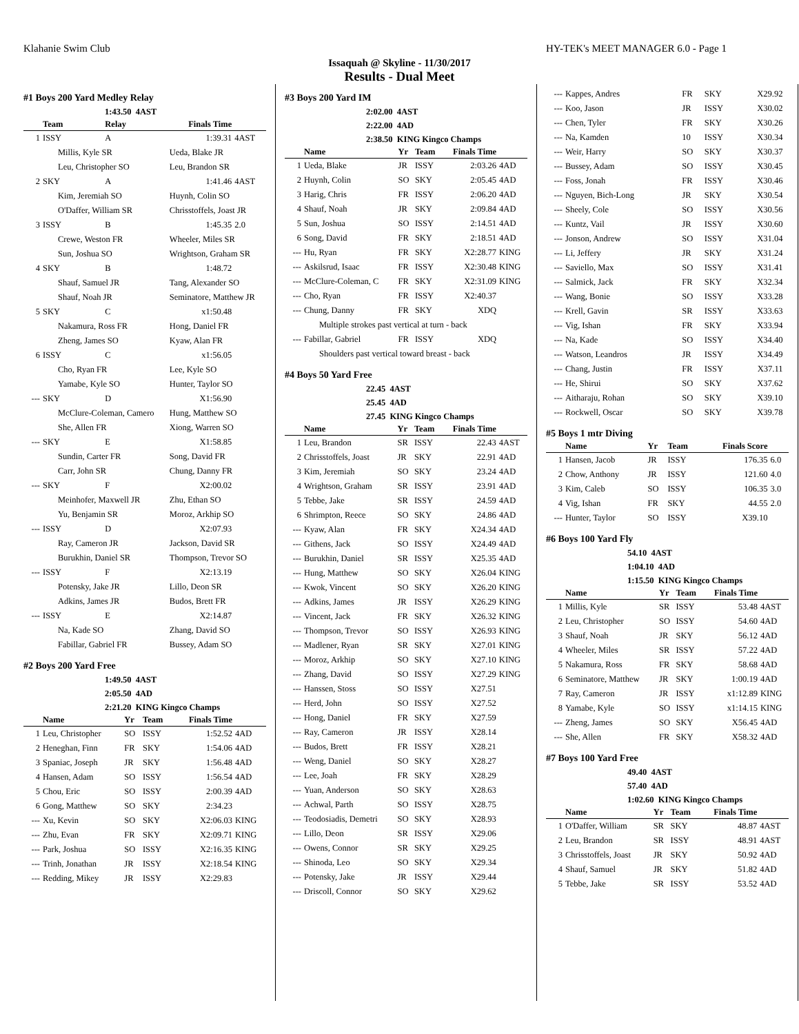Klahanie Swim Club HY-TEK's MEET MANAGER 6.0 - Page 1
Issaquah @ Skyline - 11/30/2017
Results - Dual Meet
#1 Boys 200 Yard Medley Relay
1:43.50 4AST
| | Team | Relay | Finals Time | |
| --- | --- | --- | --- | --- |
| 1 | ISSY | A | 1:39.31 | 4AST |
| | Millis, Kyle SR | | Ueda, Blake JR | |
| | Leu, Christopher SO | | Leu, Brandon SR | |
| 2 | SKY | A | 1:41.46 | 4AST |
| | Kim, Jeremiah SO | | Huynh, Colin SO | |
| | O'Daffer, William SR | | Chrisstoffels, Joast JR | |
| 3 | ISSY | B | 1:45.35 | 2.0 |
| | Crewe, Weston FR | | Wheeler, Miles SR | |
| | Sun, Joshua SO | | Wrightson, Graham SR | |
| 4 | SKY | B | 1:48.72 | |
| | Shauf, Samuel JR | | Tang, Alexander SO | |
| | Shauf, Noah JR | | Seminatore, Matthew JR | |
| 5 | SKY | C | x1:50.48 | |
| | Nakamura, Ross FR | | Hong, Daniel FR | |
| | Zheng, James SO | | Kyaw, Alan FR | |
| 6 | ISSY | C | x1:56.05 | |
| | Cho, Ryan FR | | Lee, Kyle SO | |
| | Yamabe, Kyle SO | | Hunter, Taylor SO | |
| --- | SKY | D | X1:56.90 | |
| | McClure-Coleman, Camero | | Hung, Matthew SO | |
| | She, Allen FR | | Xiong, Warren SO | |
| --- | SKY | E | X1:58.85 | |
| | Sundin, Carter FR | | Song, David FR | |
| | Carr, John SR | | Chung, Danny FR | |
| --- | SKY | F | X2:00.02 | |
| | Meinhofer, Maxwell JR | | Zhu, Ethan SO | |
| | Yu, Benjamin SR | | Moroz, Arkhip SO | |
| --- | ISSY | D | X2:07.93 | |
| | Ray, Cameron JR | | Jackson, David SR | |
| | Burukhin, Daniel SR | | Thompson, Trevor SO | |
| --- | ISSY | F | X2:13.19 | |
| | Potensky, Jake JR | | Lillo, Deon SR | |
| | Adkins, James JR | | Budos, Brett FR | |
| --- | ISSY | E | X2:14.87 | |
| | Na, Kade SO | | Zhang, David SO | |
| | Fabillar, Gabriel FR | | Bussey, Adam SO | |
#2 Boys 200 Yard Free
1:49.50 4AST
2:05.50 4AD
2:21.20 KING Kingco Champs
| | Name | Yr | Team | Finals Time | |
| --- | --- | --- | --- | --- | --- |
| 1 | Leu, Christopher | SO | ISSY | 1:52.52 | 4AD |
| 2 | Heneghan, Finn | FR | SKY | 1:54.06 | 4AD |
| 3 | Spaniac, Joseph | JR | SKY | 1:56.48 | 4AD |
| 4 | Hansen, Adam | SO | ISSY | 1:56.54 | 4AD |
| 5 | Chou, Eric | SO | ISSY | 2:00.39 | 4AD |
| 6 | Gong, Matthew | SO | SKY | 2:34.23 | |
| --- | Xu, Kevin | SO | SKY | X2:06.03 | KING |
| --- | Zhu, Evan | FR | SKY | X2:09.71 | KING |
| --- | Park, Joshua | SO | ISSY | X2:16.35 | KING |
| --- | Trinh, Jonathan | JR | ISSY | X2:18.54 | KING |
| --- | Redding, Mikey | JR | ISSY | X2:29.83 | |
#3 Boys 200 Yard IM
2:02.00 4AST
2:22.00 4AD
2:38.50 KING Kingco Champs
| | Name | Yr | Team | Finals Time | |
| --- | --- | --- | --- | --- | --- |
| 1 | Ueda, Blake | JR | ISSY | 2:03.26 | 4AD |
| 2 | Huynh, Colin | SO | SKY | 2:05.45 | 4AD |
| 3 | Harig, Chris | FR | ISSY | 2:06.20 | 4AD |
| 4 | Shauf, Noah | JR | SKY | 2:09.84 | 4AD |
| 5 | Sun, Joshua | SO | ISSY | 2:14.51 | 4AD |
| 6 | Song, David | FR | SKY | 2:18.51 | 4AD |
| --- | Hu, Ryan | FR | SKY | X2:28.77 | KING |
| --- | Askilsrud, Isaac | FR | ISSY | X2:30.48 | KING |
| --- | McClure-Coleman, C | FR | SKY | X2:31.09 | KING |
| --- | Cho, Ryan | FR | ISSY | X2:40.37 | |
| --- | Chung, Danny | FR | SKY | XDQ | |
| | Multiple strokes past vertical at turn - back | | | | |
| --- | Fabillar, Gabriel | FR | ISSY | XDQ | |
| | Shoulders past vertical toward breast - back | | | | |
#4 Boys 50 Yard Free
22.45 4AST
25.45 4AD
27.45 KING Kingco Champs
| | Name | Yr | Team | Finals Time | |
| --- | --- | --- | --- | --- | --- |
| 1 | Leu, Brandon | SR | ISSY | 22.43 | 4AST |
| 2 | Chrisstoffels, Joast | JR | SKY | 22.91 | 4AD |
| 3 | Kim, Jeremiah | SO | SKY | 23.24 | 4AD |
| 4 | Wrightson, Graham | SR | ISSY | 23.91 | 4AD |
| 5 | Tebbe, Jake | SR | ISSY | 24.59 | 4AD |
| 6 | Shrimpton, Reece | SO | SKY | 24.86 | 4AD |
| --- | Kyaw, Alan | FR | SKY | X24.34 | 4AD |
| --- | Githens, Jack | SO | ISSY | X24.49 | 4AD |
| --- | Burukhin, Daniel | SR | ISSY | X25.35 | 4AD |
| --- | Hung, Matthew | SO | SKY | X26.04 | KING |
| --- | Kwok, Vincent | SO | SKY | X26.20 | KING |
| --- | Adkins, James | JR | ISSY | X26.29 | KING |
| --- | Vincent, Jack | FR | SKY | X26.32 | KING |
| --- | Thompson, Trevor | SO | ISSY | X26.93 | KING |
| --- | Madlener, Ryan | SR | SKY | X27.01 | KING |
| --- | Moroz, Arkhip | SO | SKY | X27.10 | KING |
| --- | Zhang, David | SO | ISSY | X27.29 | KING |
| --- | Hanssen, Stoss | SO | ISSY | X27.51 | |
| --- | Herd, John | SO | ISSY | X27.52 | |
| --- | Hong, Daniel | FR | SKY | X27.59 | |
| --- | Ray, Cameron | JR | ISSY | X28.14 | |
| --- | Budos, Brett | FR | ISSY | X28.21 | |
| --- | Weng, Daniel | SO | SKY | X28.27 | |
| --- | Lee, Joah | FR | SKY | X28.29 | |
| --- | Yuan, Anderson | SO | SKY | X28.63 | |
| --- | Achwal, Parth | SO | ISSY | X28.75 | |
| --- | Teodosiadis, Demetri | SO | SKY | X28.93 | |
| --- | Lillo, Deon | SR | ISSY | X29.06 | |
| --- | Owens, Connor | SR | SKY | X29.25 | |
| --- | Shinoda, Leo | SO | SKY | X29.34 | |
| --- | Potensky, Jake | JR | ISSY | X29.44 | |
| --- | Driscoll, Connor | SO | SKY | X29.62 | |
| --- | Kappes, Andres | FR | SKY | X29.92 | |
| --- | Koo, Jason | JR | ISSY | X30.02 | |
| --- | Chen, Tyler | FR | SKY | X30.26 | |
| --- | Na, Kamden | 10 | ISSY | X30.34 | |
| --- | Weir, Harry | SO | SKY | X30.37 | |
| --- | Bussey, Adam | SO | ISSY | X30.45 | |
| --- | Foss, Jonah | FR | ISSY | X30.46 | |
| --- | Nguyen, Bich-Long | JR | SKY | X30.54 | |
| --- | Sheely, Cole | SO | ISSY | X30.56 | |
| --- | Kuntz, Vail | JR | ISSY | X30.60 | |
| --- | Jonson, Andrew | SO | ISSY | X31.04 | |
| --- | Li, Jeffery | JR | SKY | X31.24 | |
| --- | Saviello, Max | SO | ISSY | X31.41 | |
| --- | Salmick, Jack | FR | SKY | X32.34 | |
| --- | Wang, Bonie | SO | ISSY | X33.28 | |
| --- | Krell, Gavin | SR | ISSY | X33.63 | |
| --- | Vig, Ishan | FR | SKY | X33.94 | |
| --- | Na, Kade | SO | ISSY | X34.40 | |
| --- | Watson, Leandros | JR | ISSY | X34.49 | |
| --- | Chang, Justin | FR | ISSY | X37.11 | |
| --- | He, Shirui | SO | SKY | X37.62 | |
| --- | Aitharaju, Rohan | SO | SKY | X39.10 | |
| --- | Rockwell, Oscar | SO | SKY | X39.78 | |
#5 Boys 1 mtr Diving
| | Name | Yr | Team | Finals Score | |
| --- | --- | --- | --- | --- | --- |
| 1 | Hansen, Jacob | JR | ISSY | 176.35 | 6.0 |
| 2 | Chow, Anthony | JR | ISSY | 121.60 | 4.0 |
| 3 | Kim, Caleb | SO | ISSY | 106.35 | 3.0 |
| 4 | Vig, Ishan | FR | SKY | 44.55 | 2.0 |
| --- | Hunter, Taylor | SO | ISSY | X39.10 | |
#6 Boys 100 Yard Fly
54.10 4AST
1:04.10 4AD
1:15.50 KING Kingco Champs
| | Name | Yr | Team | Finals Time | |
| --- | --- | --- | --- | --- | --- |
| 1 | Millis, Kyle | SR | ISSY | 53.48 | 4AST |
| 2 | Leu, Christopher | SO | ISSY | 54.60 | 4AD |
| 3 | Shauf, Noah | JR | SKY | 56.12 | 4AD |
| 4 | Wheeler, Miles | SR | ISSY | 57.22 | 4AD |
| 5 | Nakamura, Ross | FR | SKY | 58.68 | 4AD |
| 6 | Seminatore, Matthew | JR | SKY | 1:00.19 | 4AD |
| 7 | Ray, Cameron | JR | ISSY | x1:12.89 | KING |
| 8 | Yamabe, Kyle | SO | ISSY | x1:14.15 | KING |
| --- | Zheng, James | SO | SKY | X56.45 | 4AD |
| --- | She, Allen | FR | SKY | X58.32 | 4AD |
#7 Boys 100 Yard Free
49.40 4AST
57.40 4AD
1:02.60 KING Kingco Champs
| | Name | Yr | Team | Finals Time | |
| --- | --- | --- | --- | --- | --- |
| 1 | O'Daffer, William | SR | SKY | 48.87 | 4AST |
| 2 | Leu, Brandon | SR | ISSY | 48.91 | 4AST |
| 3 | Chrisstoffels, Joast | JR | SKY | 50.92 | 4AD |
| 4 | Shauf, Samuel | JR | SKY | 51.82 | 4AD |
| 5 | Tebbe, Jake | SR | ISSY | 53.52 | 4AD |